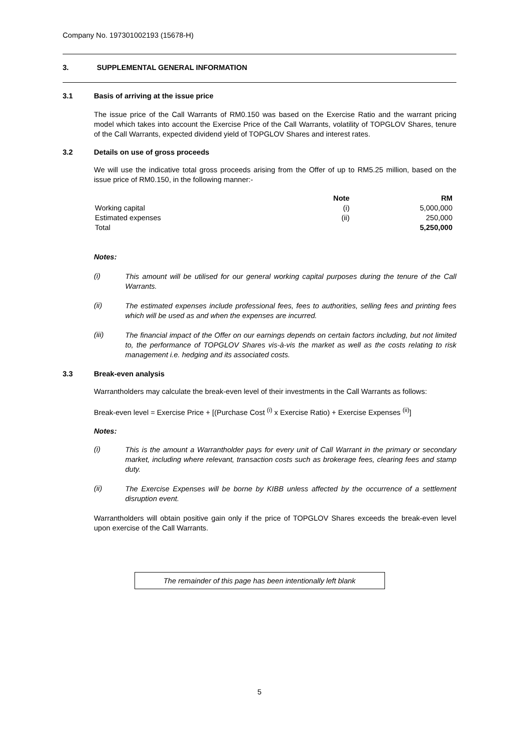Company No. 197301002193 (15678-H)
3. SUPPLEMENTAL GENERAL INFORMATION
3.1 Basis of arriving at the issue price
The issue price of the Call Warrants of RM0.150 was based on the Exercise Ratio and the warrant pricing model which takes into account the Exercise Price of the Call Warrants, volatility of TOPGLOV Shares, tenure of the Call Warrants, expected dividend yield of TOPGLOV Shares and interest rates.
3.2 Details on use of gross proceeds
We will use the indicative total gross proceeds arising from the Offer of up to RM5.25 million, based on the issue price of RM0.150, in the following manner:-
| | Note | RM |
| --- | --- | --- |
| Working capital | (i) | 5,000,000 |
| Estimated expenses | (ii) | 250,000 |
| Total | | 5,250,000 |
Notes:
(i)
This amount will be utilised for our general working capital purposes during the tenure of the Call Warrants.
(ii)
The estimated expenses include professional fees, fees to authorities, selling fees and printing fees which will be used as and when the expenses are incurred.
(iii)
The financial impact of the Offer on our earnings depends on certain factors including, but not limited to, the performance of TOPGLOV Shares vis-à-vis the market as well as the costs relating to risk management i.e. hedging and its associated costs.
3.3 Break-even analysis
Warrantholders may calculate the break-even level of their investments in the Call Warrants as follows:
Break-even level = Exercise Price + [(Purchase Cost <sup>(i)</sup> x Exercise Ratio) + Exercise Expenses <sup>(ii)</sup>]
Notes:
(i)
This is the amount a Warrantholder pays for every unit of Call Warrant in the primary or secondary market, including where relevant, transaction costs such as brokerage fees, clearing fees and stamp duty.
(ii)
The Exercise Expenses will be borne by KIBB unless affected by the occurrence of a settlement disruption event.
Warrantholders will obtain positive gain only if the price of TOPGLOV Shares exceeds the break-even level upon exercise of the Call Warrants.
The remainder of this page has been intentionally left blank
5